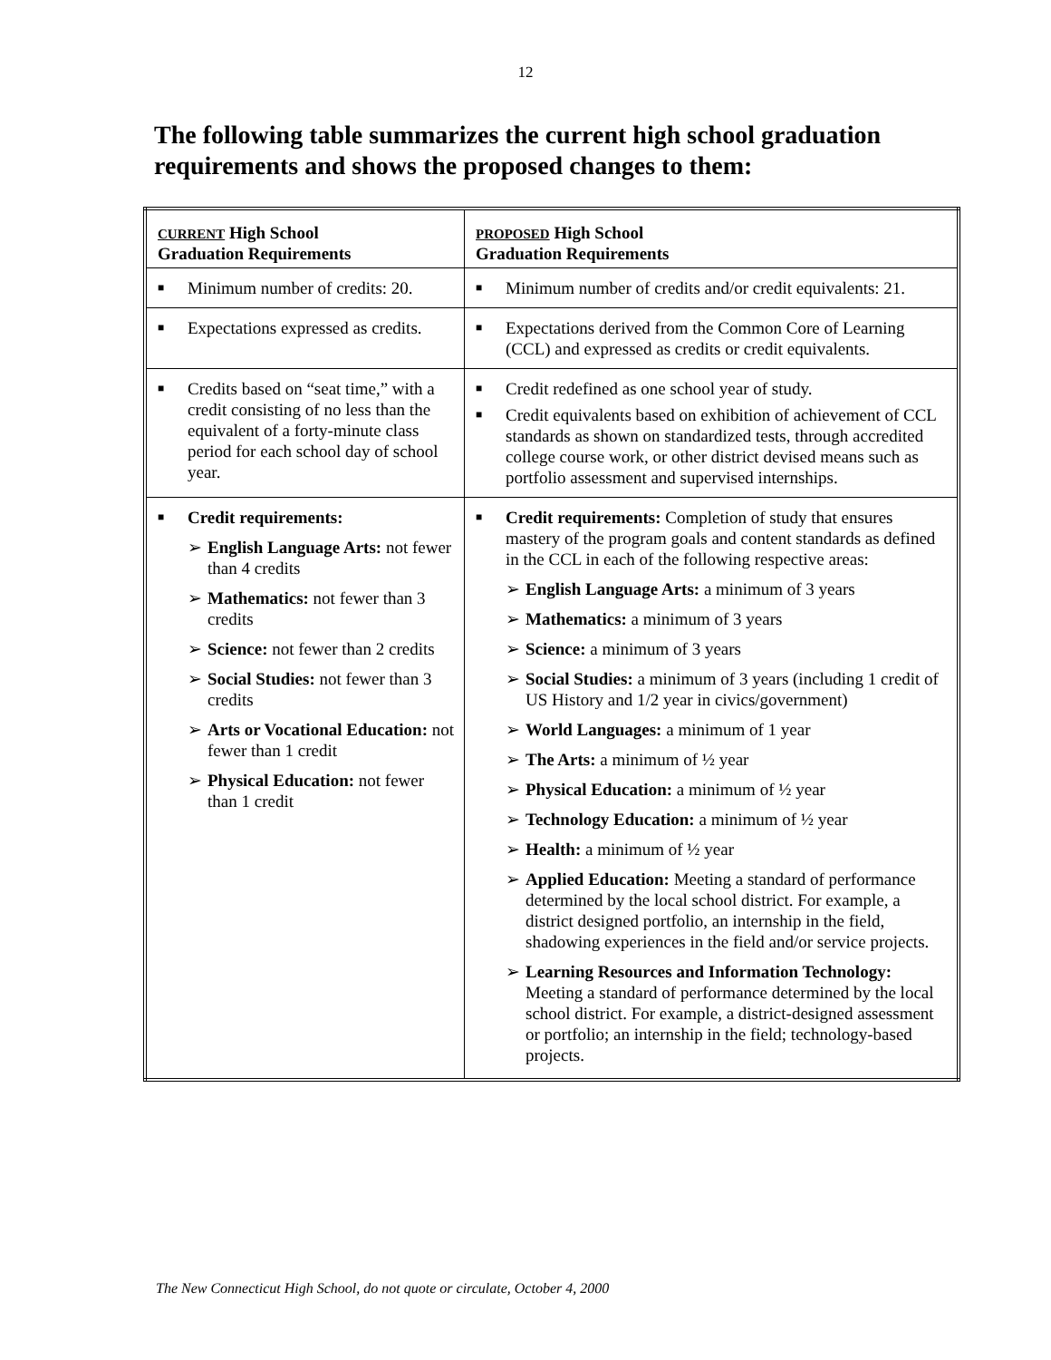12
The following table summarizes the current high school graduation requirements and shows the proposed changes to them:
| CURRENT High School Graduation Requirements | PROPOSED High School Graduation Requirements |
| --- | --- |
| ■ Minimum number of credits: 20. | ■ Minimum number of credits and/or credit equivalents: 21. |
| ■ Expectations expressed as credits. | ■ Expectations derived from the Common Core of Learning (CCL) and expressed as credits or credit equivalents. |
| ■ Credits based on “seat time,” with a credit consisting of no less than the equivalent of a forty-minute class period for each school day of school year. | ■ Credit redefined as one school year of study. ■ Credit equivalents based on exhibition of achievement of CCL standards as shown on standardized tests, through accredited college course work, or other district devised means such as portfolio assessment and supervised internships. |
| ■ Credit requirements: ➢ English Language Arts: not fewer than 4 credits ➢ Mathematics: not fewer than 3 credits ➢ Science: not fewer than 2 credits ➢ Social Studies: not fewer than 3 credits ➢ Arts or Vocational Education: not fewer than 1 credit ➢ Physical Education: not fewer than 1 credit | ■ Credit requirements: Completion of study that ensures mastery of the program goals and content standards as defined in the CCL in each of the following respective areas: ➢ English Language Arts: a minimum of 3 years ➢ Mathematics: a minimum of 3 years ➢ Science: a minimum of 3 years ➢ Social Studies: a minimum of 3 years (including 1 credit of US History and 1/2 year in civics/government) ➢ World Languages: a minimum of 1 year ➢ The Arts: a minimum of ½ year ➢ Physical Education: a minimum of ½ year ➢ Technology Education: a minimum of ½ year ➢ Health: a minimum of ½ year ➢ Applied Education: Meeting a standard of performance determined by the local school district. For example, a district designed portfolio, an internship in the field, shadowing experiences in the field and/or service projects. ➢ Learning Resources and Information Technology: Meeting a standard of performance determined by the local school district. For example, a district-designed assessment or portfolio; an internship in the field; technology-based projects. |
The New Connecticut High School, do not quote or circulate, October 4, 2000